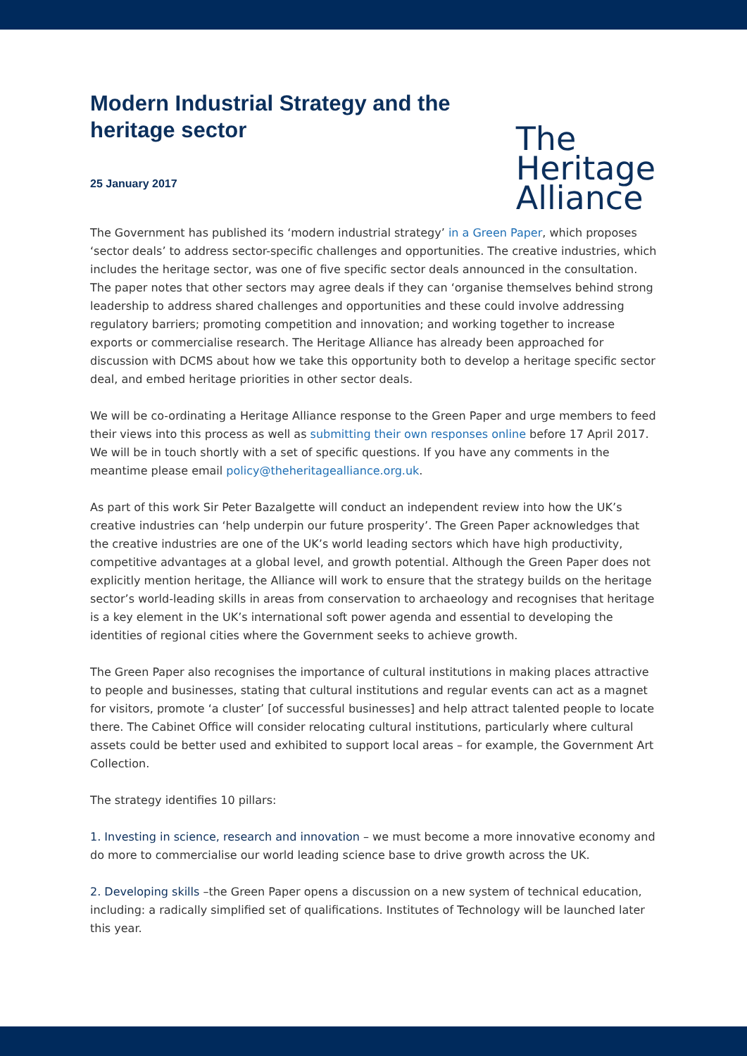Modern Industrial Strategy and the heritage sector
25 January 2017
The
Heritage
Alliance
The Government has published its ‘modern industrial strategy’ in a Green Paper, which proposes ‘sector deals’ to address sector-specific challenges and opportunities. The creative industries, which includes the heritage sector, was one of five specific sector deals announced in the consultation. The paper notes that other sectors may agree deals if they can ‘organise themselves behind strong leadership to address shared challenges and opportunities and these could involve addressing regulatory barriers; promoting competition and innovation; and working together to increase exports or commercialise research. The Heritage Alliance has already been approached for discussion with DCMS about how we take this opportunity both to develop a heritage specific sector deal, and embed heritage priorities in other sector deals.
We will be co-ordinating a Heritage Alliance response to the Green Paper and urge members to feed their views into this process as well as submitting their own responses online before 17 April 2017. We will be in touch shortly with a set of specific questions. If you have any comments in the meantime please email policy@theheritagealliance.org.uk.
As part of this work Sir Peter Bazalgette will conduct an independent review into how the UK’s creative industries can ‘help underpin our future prosperity’. The Green Paper acknowledges that the creative industries are one of the UK’s world leading sectors which have high productivity, competitive advantages at a global level, and growth potential. Although the Green Paper does not explicitly mention heritage, the Alliance will work to ensure that the strategy builds on the heritage sector’s world-leading skills in areas from conservation to archaeology and recognises that heritage is a key element in the UK’s international soft power agenda and essential to developing the identities of regional cities where the Government seeks to achieve growth.
The Green Paper also recognises the importance of cultural institutions in making places attractive to people and businesses, stating that cultural institutions and regular events can act as a magnet for visitors, promote ‘a cluster’ [of successful businesses] and help attract talented people to locate there. The Cabinet Office will consider relocating cultural institutions, particularly where cultural assets could be better used and exhibited to support local areas – for example, the Government Art Collection.
The strategy identifies 10 pillars:
1. Investing in science, research and innovation – we must become a more innovative economy and do more to commercialise our world leading science base to drive growth across the UK.
2. Developing skills –the Green Paper opens a discussion on a new system of technical education, including: a radically simplified set of qualifications. Institutes of Technology will be launched later this year.